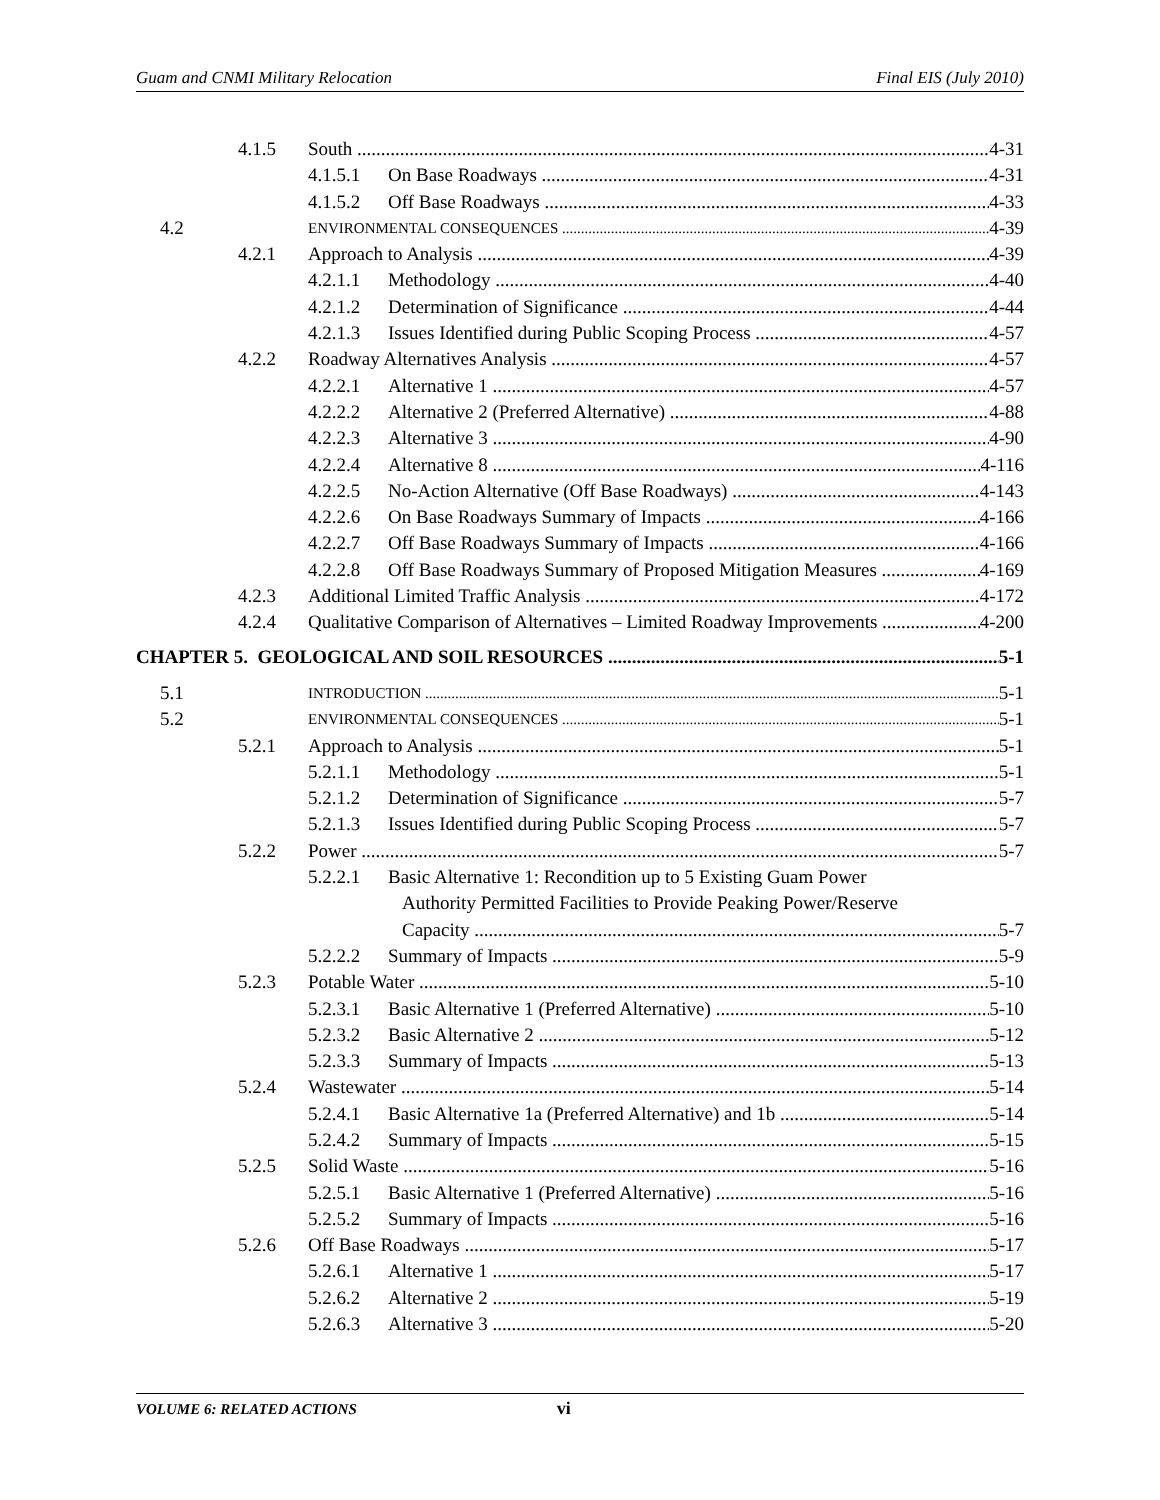Guam and CNMI Military Relocation Final EIS (July 2010)
4.1.5 South 4-31
4.1.5.1 On Base Roadways 4-31
4.1.5.2 Off Base Roadways 4-33
4.2 ENVIRONMENTAL CONSEQUENCES 4-39
4.2.1 Approach to Analysis 4-39
4.2.1.1 Methodology 4-40
4.2.1.2 Determination of Significance 4-44
4.2.1.3 Issues Identified during Public Scoping Process 4-57
4.2.2 Roadway Alternatives Analysis 4-57
4.2.2.1 Alternative 1 4-57
4.2.2.2 Alternative 2 (Preferred Alternative) 4-88
4.2.2.3 Alternative 3 4-90
4.2.2.4 Alternative 8 4-116
4.2.2.5 No-Action Alternative (Off Base Roadways) 4-143
4.2.2.6 On Base Roadways Summary of Impacts 4-166
4.2.2.7 Off Base Roadways Summary of Impacts 4-166
4.2.2.8 Off Base Roadways Summary of Proposed Mitigation Measures 4-169
4.2.3 Additional Limited Traffic Analysis 4-172
4.2.4 Qualitative Comparison of Alternatives – Limited Roadway Improvements 4-200
CHAPTER 5. GEOLOGICAL AND SOIL RESOURCES 5-1
5.1 INTRODUCTION 5-1
5.2 ENVIRONMENTAL CONSEQUENCES 5-1
5.2.1 Approach to Analysis 5-1
5.2.1.1 Methodology 5-1
5.2.1.2 Determination of Significance 5-7
5.2.1.3 Issues Identified during Public Scoping Process 5-7
5.2.2 Power 5-7
5.2.2.1 Basic Alternative 1: Recondition up to 5 Existing Guam Power
Authority Permitted Facilities to Provide Peaking Power/Reserve
Capacity 5-7
5.2.2.2 Summary of Impacts 5-9
5.2.3 Potable Water 5-10
5.2.3.1 Basic Alternative 1 (Preferred Alternative) 5-10
5.2.3.2 Basic Alternative 2 5-12
5.2.3.3 Summary of Impacts 5-13
5.2.4 Wastewater 5-14
5.2.4.1 Basic Alternative 1a (Preferred Alternative) and 1b 5-14
5.2.4.2 Summary of Impacts 5-15
5.2.5 Solid Waste 5-16
5.2.5.1 Basic Alternative 1 (Preferred Alternative) 5-16
5.2.5.2 Summary of Impacts 5-16
5.2.6 Off Base Roadways 5-17
5.2.6.1 Alternative 1 5-17
5.2.6.2 Alternative 2 5-19
5.2.6.3 Alternative 3 5-20
VOLUME 6: RELATED ACTIONS vi